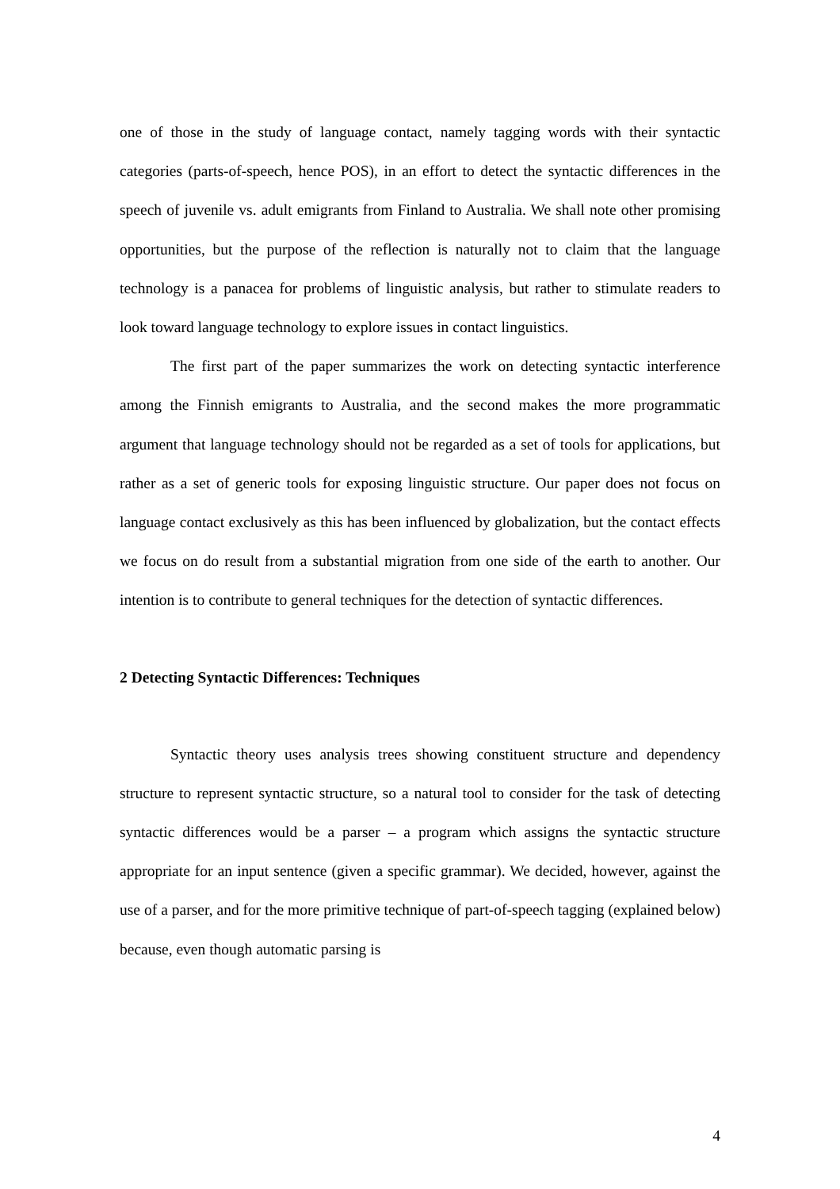one of those in the study of language contact, namely tagging words with their syntactic categories (parts-of-speech, hence POS), in an effort to detect the syntactic differences in the speech of juvenile vs. adult emigrants from Finland to Australia. We shall note other promising opportunities, but the purpose of the reflection is naturally not to claim that the language technology is a panacea for problems of linguistic analysis, but rather to stimulate readers to look toward language technology to explore issues in contact linguistics.
The first part of the paper summarizes the work on detecting syntactic interference among the Finnish emigrants to Australia, and the second makes the more programmatic argument that language technology should not be regarded as a set of tools for applications, but rather as a set of generic tools for exposing linguistic structure. Our paper does not focus on language contact exclusively as this has been influenced by globalization, but the contact effects we focus on do result from a substantial migration from one side of the earth to another. Our intention is to contribute to general techniques for the detection of syntactic differences.
2 Detecting Syntactic Differences: Techniques
Syntactic theory uses analysis trees showing constituent structure and dependency structure to represent syntactic structure, so a natural tool to consider for the task of detecting syntactic differences would be a parser – a program which assigns the syntactic structure appropriate for an input sentence (given a specific grammar). We decided, however, against the use of a parser, and for the more primitive technique of part-of-speech tagging (explained below) because, even though automatic parsing is
4